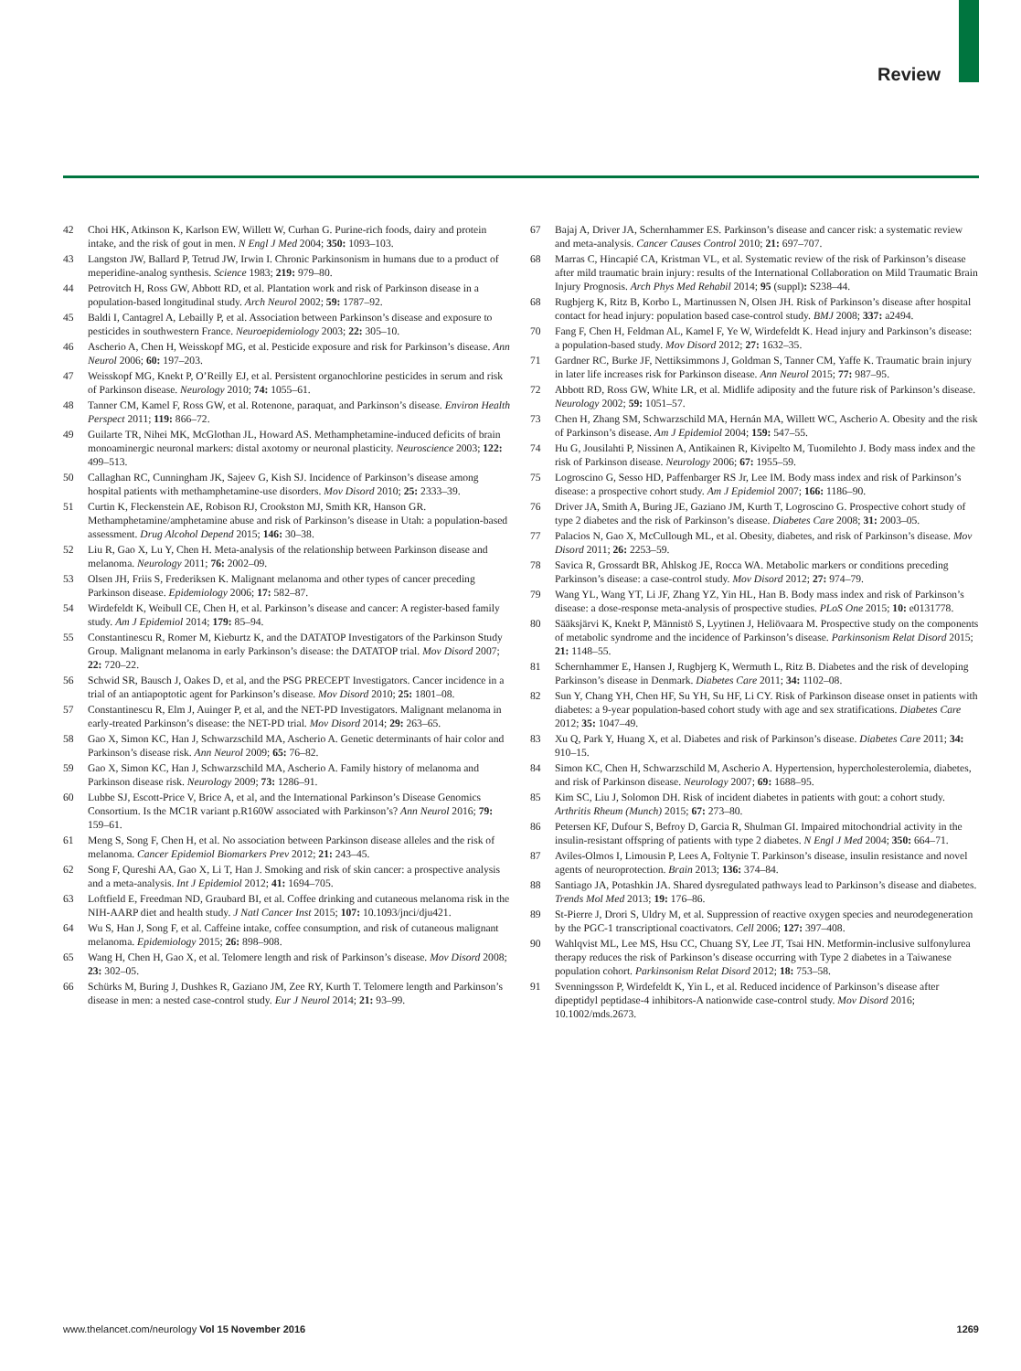Review
42 Choi HK, Atkinson K, Karlson EW, Willett W, Curhan G. Purine-rich foods, dairy and protein intake, and the risk of gout in men. N Engl J Med 2004; 350: 1093–103.
43 Langston JW, Ballard P, Tetrud JW, Irwin I. Chronic Parkinsonism in humans due to a product of meperidine-analog synthesis. Science 1983; 219: 979–80.
44 Petrovitch H, Ross GW, Abbott RD, et al. Plantation work and risk of Parkinson disease in a population-based longitudinal study. Arch Neurol 2002; 59: 1787–92.
45 Baldi I, Cantagrel A, Lebailly P, et al. Association between Parkinson’s disease and exposure to pesticides in southwestern France. Neuroepidemiology 2003; 22: 305–10.
46 Ascherio A, Chen H, Weisskopf MG, et al. Pesticide exposure and risk for Parkinson’s disease. Ann Neurol 2006; 60: 197–203.
47 Weisskopf MG, Knekt P, O’Reilly EJ, et al. Persistent organochlorine pesticides in serum and risk of Parkinson disease. Neurology 2010; 74: 1055–61.
48 Tanner CM, Kamel F, Ross GW, et al. Rotenone, paraquat, and Parkinson’s disease. Environ Health Perspect 2011; 119: 866–72.
49 Guilarte TR, Nihei MK, McGlothan JL, Howard AS. Methamphetamine-induced deficits of brain monoaminergic neuronal markers: distal axotomy or neuronal plasticity. Neuroscience 2003; 122: 499–513.
50 Callaghan RC, Cunningham JK, Sajeev G, Kish SJ. Incidence of Parkinson’s disease among hospital patients with methamphetamine-use disorders. Mov Disord 2010; 25: 2333–39.
51 Curtin K, Fleckenstein AE, Robison RJ, Crookston MJ, Smith KR, Hanson GR. Methamphetamine/amphetamine abuse and risk of Parkinson’s disease in Utah: a population-based assessment. Drug Alcohol Depend 2015; 146: 30–38.
52 Liu R, Gao X, Lu Y, Chen H. Meta-analysis of the relationship between Parkinson disease and melanoma. Neurology 2011; 76: 2002–09.
53 Olsen JH, Friis S, Frederiksen K. Malignant melanoma and other types of cancer preceding Parkinson disease. Epidemiology 2006; 17: 582–87.
54 Wirdefeldt K, Weibull CE, Chen H, et al. Parkinson’s disease and cancer: A register-based family study. Am J Epidemiol 2014; 179: 85–94.
55 Constantinescu R, Romer M, Kieburtz K, and the DATATOP Investigators of the Parkinson Study Group. Malignant melanoma in early Parkinson’s disease: the DATATOP trial. Mov Disord 2007; 22: 720–22.
56 Schwid SR, Bausch J, Oakes D, et al, and the PSG PRECEPT Investigators. Cancer incidence in a trial of an antiapoptotic agent for Parkinson’s disease. Mov Disord 2010; 25: 1801–08.
57 Constantinescu R, Elm J, Auinger P, et al, and the NET-PD Investigators. Malignant melanoma in early-treated Parkinson’s disease: the NET-PD trial. Mov Disord 2014; 29: 263–65.
58 Gao X, Simon KC, Han J, Schwarzschild MA, Ascherio A. Genetic determinants of hair color and Parkinson’s disease risk. Ann Neurol 2009; 65: 76–82.
59 Gao X, Simon KC, Han J, Schwarzschild MA, Ascherio A. Family history of melanoma and Parkinson disease risk. Neurology 2009; 73: 1286–91.
60 Lubbe SJ, Escott-Price V, Brice A, et al, and the International Parkinson’s Disease Genomics Consortium. Is the MC1R variant p.R160W associated with Parkinson’s? Ann Neurol 2016; 79: 159–61.
61 Meng S, Song F, Chen H, et al. No association between Parkinson disease alleles and the risk of melanoma. Cancer Epidemiol Biomarkers Prev 2012; 21: 243–45.
62 Song F, Qureshi AA, Gao X, Li T, Han J. Smoking and risk of skin cancer: a prospective analysis and a meta-analysis. Int J Epidemiol 2012; 41: 1694–705.
63 Loftfield E, Freedman ND, Graubard BI, et al. Coffee drinking and cutaneous melanoma risk in the NIH-AARP diet and health study. J Natl Cancer Inst 2015; 107: 10.1093/jnci/dju421.
64 Wu S, Han J, Song F, et al. Caffeine intake, coffee consumption, and risk of cutaneous malignant melanoma. Epidemiology 2015; 26: 898–908.
65 Wang H, Chen H, Gao X, et al. Telomere length and risk of Parkinson’s disease. Mov Disord 2008; 23: 302–05.
66 Schürks M, Buring J, Dushkes R, Gaziano JM, Zee RY, Kurth T. Telomere length and Parkinson’s disease in men: a nested case-control study. Eur J Neurol 2014; 21: 93–99.
67 Bajaj A, Driver JA, Schernhammer ES. Parkinson’s disease and cancer risk: a systematic review and meta-analysis. Cancer Causes Control 2010; 21: 697–707.
68 Marras C, Hincapié CA, Kristman VL, et al. Systematic review of the risk of Parkinson’s disease after mild traumatic brain injury: results of the International Collaboration on Mild Traumatic Brain Injury Prognosis. Arch Phys Med Rehabil 2014; 95 (suppl): S238–44.
68 Rugbjerg K, Ritz B, Korbo L, Martinussen N, Olsen JH. Risk of Parkinson’s disease after hospital contact for head injury: population based case-control study. BMJ 2008; 337: a2494.
70 Fang F, Chen H, Feldman AL, Kamel F, Ye W, Wirdefeldt K. Head injury and Parkinson’s disease: a population-based study. Mov Disord 2012; 27: 1632–35.
71 Gardner RC, Burke JF, Nettiksimmons J, Goldman S, Tanner CM, Yaffe K. Traumatic brain injury in later life increases risk for Parkinson disease. Ann Neurol 2015; 77: 987–95.
72 Abbott RD, Ross GW, White LR, et al. Midlife adiposity and the future risk of Parkinson’s disease. Neurology 2002; 59: 1051–57.
73 Chen H, Zhang SM, Schwarzschild MA, Hernán MA, Willett WC, Ascherio A. Obesity and the risk of Parkinson’s disease. Am J Epidemiol 2004; 159: 547–55.
74 Hu G, Jousilahti P, Nissinen A, Antikainen R, Kivipelto M, Tuomilehto J. Body mass index and the risk of Parkinson disease. Neurology 2006; 67: 1955–59.
75 Logroscino G, Sesso HD, Paffenbarger RS Jr, Lee IM. Body mass index and risk of Parkinson’s disease: a prospective cohort study. Am J Epidemiol 2007; 166: 1186–90.
76 Driver JA, Smith A, Buring JE, Gaziano JM, Kurth T, Logroscino G. Prospective cohort study of type 2 diabetes and the risk of Parkinson’s disease. Diabetes Care 2008; 31: 2003–05.
77 Palacios N, Gao X, McCullough ML, et al. Obesity, diabetes, and risk of Parkinson’s disease. Mov Disord 2011; 26: 2253–59.
78 Savica R, Grossardt BR, Ahlskog JE, Rocca WA. Metabolic markers or conditions preceding Parkinson’s disease: a case-control study. Mov Disord 2012; 27: 974–79.
79 Wang YL, Wang YT, Li JF, Zhang YZ, Yin HL, Han B. Body mass index and risk of Parkinson’s disease: a dose-response meta-analysis of prospective studies. PLoS One 2015; 10: e0131778.
80 Sääksjärvi K, Knekt P, Männistö S, Lyytinen J, Heliövaara M. Prospective study on the components of metabolic syndrome and the incidence of Parkinson’s disease. Parkinsonism Relat Disord 2015; 21: 1148–55.
81 Schernhammer E, Hansen J, Rugbjerg K, Wermuth L, Ritz B. Diabetes and the risk of developing Parkinson’s disease in Denmark. Diabetes Care 2011; 34: 1102–08.
82 Sun Y, Chang YH, Chen HF, Su YH, Su HF, Li CY. Risk of Parkinson disease onset in patients with diabetes: a 9-year population-based cohort study with age and sex stratifications. Diabetes Care 2012; 35: 1047–49.
83 Xu Q, Park Y, Huang X, et al. Diabetes and risk of Parkinson’s disease. Diabetes Care 2011; 34: 910–15.
84 Simon KC, Chen H, Schwarzschild M, Ascherio A. Hypertension, hypercholesterolemia, diabetes, and risk of Parkinson disease. Neurology 2007; 69: 1688–95.
85 Kim SC, Liu J, Solomon DH. Risk of incident diabetes in patients with gout: a cohort study. Arthritis Rheum (Munch) 2015; 67: 273–80.
86 Petersen KF, Dufour S, Befroy D, Garcia R, Shulman GI. Impaired mitochondrial activity in the insulin-resistant offspring of patients with type 2 diabetes. N Engl J Med 2004; 350: 664–71.
87 Aviles-Olmos I, Limousin P, Lees A, Foltynie T. Parkinson’s disease, insulin resistance and novel agents of neuroprotection. Brain 2013; 136: 374–84.
88 Santiago JA, Potashkin JA. Shared dysregulated pathways lead to Parkinson’s disease and diabetes. Trends Mol Med 2013; 19: 176–86.
89 St-Pierre J, Drori S, Uldry M, et al. Suppression of reactive oxygen species and neurodegeneration by the PGC-1 transcriptional coactivators. Cell 2006; 127: 397–408.
90 Wahlqvist ML, Lee MS, Hsu CC, Chuang SY, Lee JT, Tsai HN. Metformin-inclusive sulfonylurea therapy reduces the risk of Parkinson’s disease occurring with Type 2 diabetes in a Taiwanese population cohort. Parkinsonism Relat Disord 2012; 18: 753–58.
91 Svenningsson P, Wirdefeldt K, Yin L, et al. Reduced incidence of Parkinson’s disease after dipeptidyl peptidase-4 inhibitors-A nationwide case-control study. Mov Disord 2016; 10.1002/mds.2673.
www.thelancet.com/neurology Vol 15 November 2016 1269